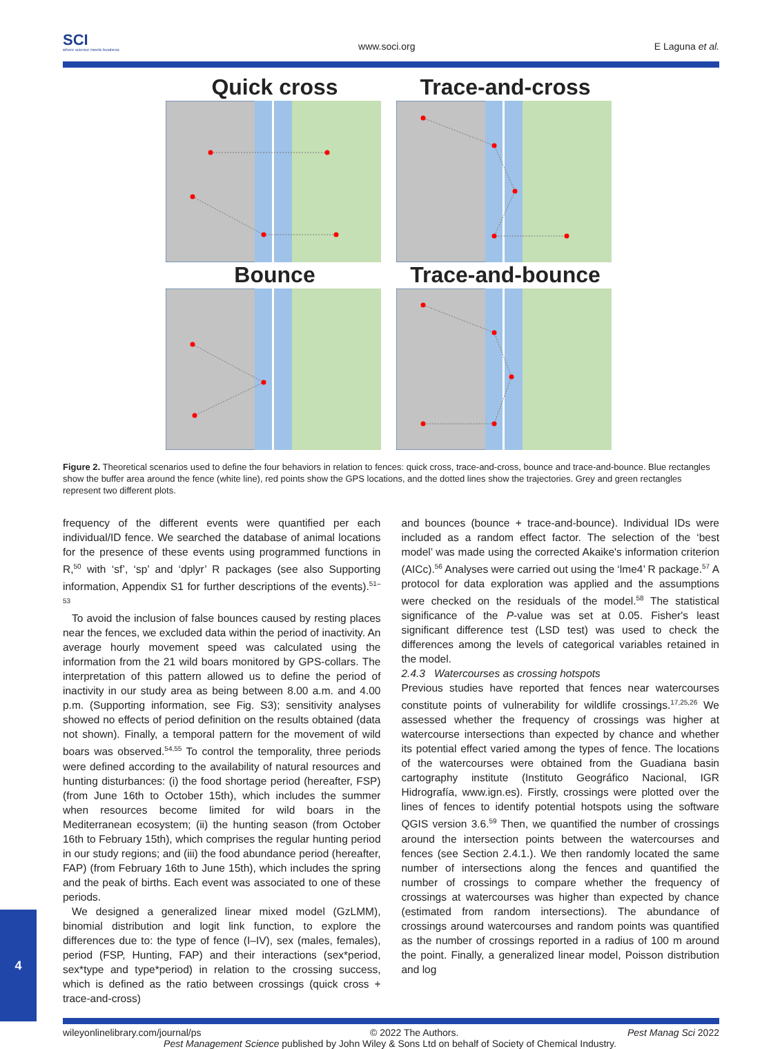SCI
where science meets business
www.soci.org
E Laguna et al.
Quick cross
Trace-and-cross
Bounce
Trace-and-bounce
Figure 2. Theoretical scenarios used to define the four behaviors in relation to fences: quick cross, trace-and-cross, bounce and trace-and-bounce. Blue rectangles show the buffer area around the fence (white line), red points show the GPS locations, and the dotted lines show the trajectories. Grey and green rectangles represent two different plots.
frequency of the different events were quantified per each individual/ID fence. We searched the database of animal locations for the presence of these events using programmed functions in R,<sup>50</sup> with ‘sf’, ‘sp’ and ‘dplyr’ R packages (see also Supporting information, Appendix S1 for further descriptions of the events).<sup>51–53</sup>
To avoid the inclusion of false bounces caused by resting places near the fences, we excluded data within the period of inactivity. An average hourly movement speed was calculated using the information from the 21 wild boars monitored by GPS-collars. The interpretation of this pattern allowed us to define the period of inactivity in our study area as being between 8.00 a.m. and 4.00 p.m. (Supporting information, see Fig. S3); sensitivity analyses showed no effects of period definition on the results obtained (data not shown). Finally, a temporal pattern for the movement of wild boars was observed.<sup>54,55</sup> To control the temporality, three periods were defined according to the availability of natural resources and hunting disturbances: (i) the food shortage period (hereafter, FSP) (from June 16th to October 15th), which includes the summer when resources become limited for wild boars in the Mediterranean ecosystem; (ii) the hunting season (from October 16th to February 15th), which comprises the regular hunting period in our study regions; and (iii) the food abundance period (hereafter, FAP) (from February 16th to June 15th), which includes the spring and the peak of births. Each event was associated to one of these periods.
We designed a generalized linear mixed model (GzLMM), binomial distribution and logit link function, to explore the differences due to: the type of fence (I–IV), sex (males, females), period (FSP, Hunting, FAP) and their interactions (sex*period, sex*type and type*period) in relation to the crossing success, which is defined as the ratio between crossings (quick cross + trace-and-cross)
and bounces (bounce + trace-and-bounce). Individual IDs were included as a random effect factor. The selection of the ‘best model’ was made using the corrected Akaike's information criterion (AICc).<sup>56</sup> Analyses were carried out using the ‘lme4’ R package.<sup>57</sup> A protocol for data exploration was applied and the assumptions were checked on the residuals of the model.<sup>58</sup> The statistical significance of the P-value was set at 0.05. Fisher's least significant difference test (LSD test) was used to check the differences among the levels of categorical variables retained in the model.
2.4.3 Watercourses as crossing hotspots
Previous studies have reported that fences near watercourses constitute points of vulnerability for wildlife crossings.<sup>17,25,26</sup> We assessed whether the frequency of crossings was higher at watercourse intersections than expected by chance and whether its potential effect varied among the types of fence. The locations of the watercourses were obtained from the Guadiana basin cartography institute (Instituto Geográfico Nacional, IGR Hidrografía, www.ign.es). Firstly, crossings were plotted over the lines of fences to identify potential hotspots using the software QGIS version 3.6.<sup>59</sup> Then, we quantified the number of crossings around the intersection points between the watercourses and fences (see Section 2.4.1.). We then randomly located the same number of intersections along the fences and quantified the number of crossings to compare whether the frequency of crossings at watercourses was higher than expected by chance (estimated from random intersections). The abundance of crossings around watercourses and random points was quantified as the number of crossings reported in a radius of 100 m around the point. Finally, a generalized linear model, Poisson distribution and log
wileyonlinelibrary.com/journal/ps © 2022 The Authors. Pest Manag Sci 2022
Pest Management Science published by John Wiley & Sons Ltd on behalf of Society of Chemical Industry.
4